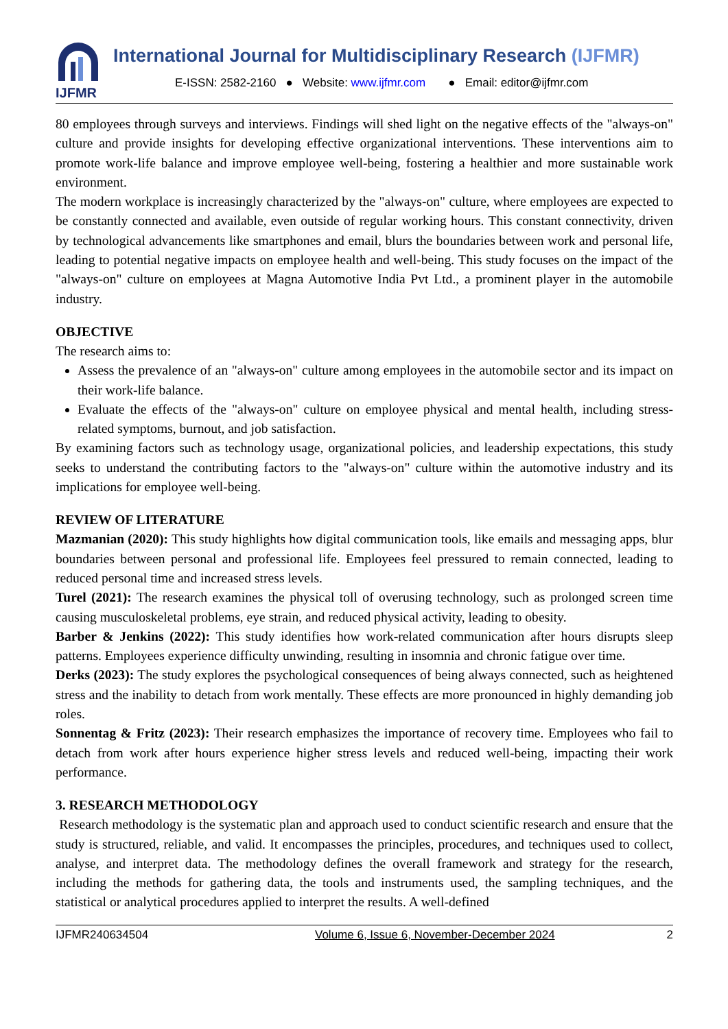IJFMR
International Journal for Multidisciplinary Research (IJFMR)
E-ISSN: 2582-2160 ● Website: www.ijfmr.com ● Email: editor@ijfmr.com
80 employees through surveys and interviews. Findings will shed light on the negative effects of the "always-on" culture and provide insights for developing effective organizational interventions. These interventions aim to promote work-life balance and improve employee well-being, fostering a healthier and more sustainable work environment.
The modern workplace is increasingly characterized by the "always-on" culture, where employees are expected to be constantly connected and available, even outside of regular working hours. This constant connectivity, driven by technological advancements like smartphones and email, blurs the boundaries between work and personal life, leading to potential negative impacts on employee health and well-being. This study focuses on the impact of the "always-on" culture on employees at Magna Automotive India Pvt Ltd., a prominent player in the automobile industry.
OBJECTIVE
The research aims to:
Assess the prevalence of an "always-on" culture among employees in the automobile sector and its impact on their work-life balance.
Evaluate the effects of the "always-on" culture on employee physical and mental health, including stress-related symptoms, burnout, and job satisfaction.
By examining factors such as technology usage, organizational policies, and leadership expectations, this study seeks to understand the contributing factors to the "always-on" culture within the automotive industry and its implications for employee well-being.
REVIEW OF LITERATURE
Mazmanian (2020): This study highlights how digital communication tools, like emails and messaging apps, blur boundaries between personal and professional life. Employees feel pressured to remain connected, leading to reduced personal time and increased stress levels.
Turel (2021): The research examines the physical toll of overusing technology, such as prolonged screen time causing musculoskeletal problems, eye strain, and reduced physical activity, leading to obesity.
Barber & Jenkins (2022): This study identifies how work-related communication after hours disrupts sleep patterns. Employees experience difficulty unwinding, resulting in insomnia and chronic fatigue over time.
Derks (2023): The study explores the psychological consequences of being always connected, such as heightened stress and the inability to detach from work mentally. These effects are more pronounced in highly demanding job roles.
Sonnentag & Fritz (2023): Their research emphasizes the importance of recovery time. Employees who fail to detach from work after hours experience higher stress levels and reduced well-being, impacting their work performance.
3. RESEARCH METHODOLOGY
Research methodology is the systematic plan and approach used to conduct scientific research and ensure that the study is structured, reliable, and valid. It encompasses the principles, procedures, and techniques used to collect, analyse, and interpret data. The methodology defines the overall framework and strategy for the research, including the methods for gathering data, the tools and instruments used, the sampling techniques, and the statistical or analytical procedures applied to interpret the results. A well-defined
IJFMR240634504 Volume 6, Issue 6, November-December 2024 2